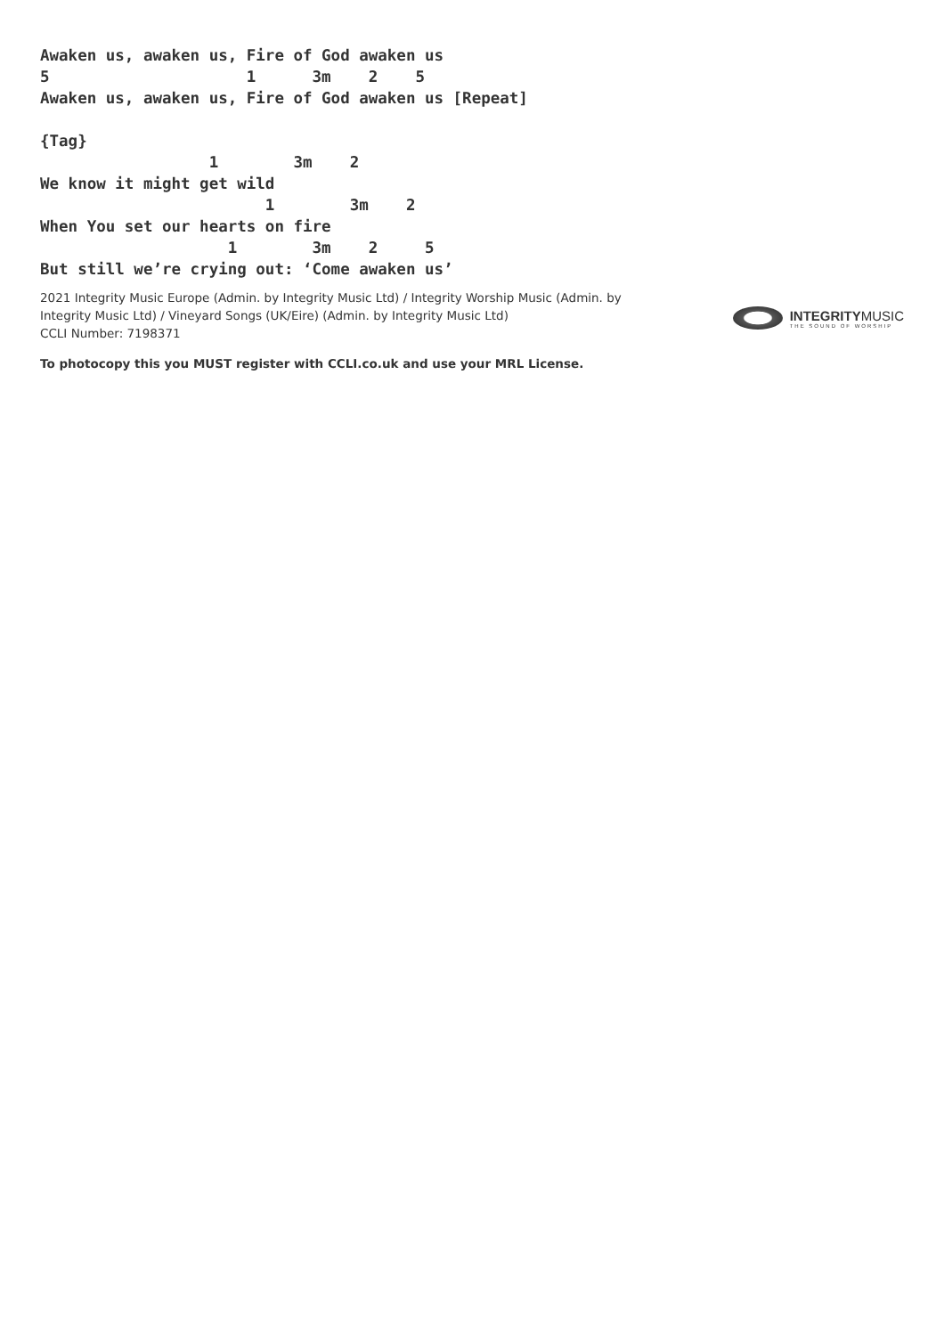Awaken us, awaken us, Fire of God awaken us
5                     1      3m    2    5
Awaken us, awaken us, Fire of God awaken us [Repeat]

{Tag}
                  1        3m    2
We know it might get wild
                        1        3m    2
When You set our hearts on fire
                    1        3m    2     5
But still we’re crying out: ‘Come awaken us’
2021 Integrity Music Europe (Admin. by Integrity Music Ltd) / Integrity Worship Music (Admin. by Integrity Music Ltd) / Vineyard Songs (UK/Eire) (Admin. by Integrity Music Ltd)
CCLI Number: 7198371
INTEGRITYMUSIC
THE SOUND OF WORSHIP
To photocopy this you MUST register with CCLI.co.uk and use your MRL License.